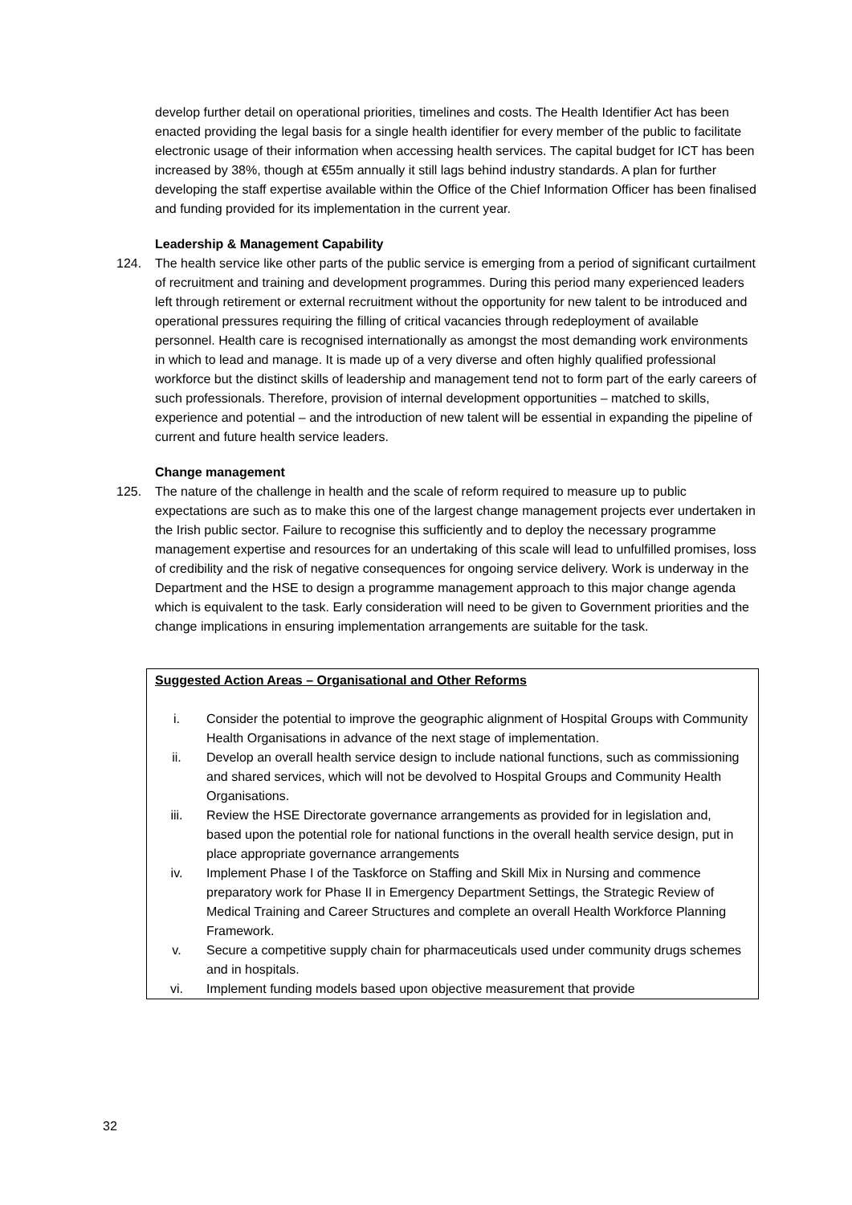develop further detail on operational priorities, timelines and costs. The Health Identifier Act has been enacted providing the legal basis for a single health identifier for every member of the public to facilitate electronic usage of their information when accessing health services. The capital budget for ICT has been increased by 38%, though at €55m annually it still lags behind industry standards. A plan for further developing the staff expertise available within the Office of the Chief Information Officer has been finalised and funding provided for its implementation in the current year.
Leadership & Management Capability
124. The health service like other parts of the public service is emerging from a period of significant curtailment of recruitment and training and development programmes. During this period many experienced leaders left through retirement or external recruitment without the opportunity for new talent to be introduced and operational pressures requiring the filling of critical vacancies through redeployment of available personnel. Health care is recognised internationally as amongst the most demanding work environments in which to lead and manage. It is made up of a very diverse and often highly qualified professional workforce but the distinct skills of leadership and management tend not to form part of the early careers of such professionals. Therefore, provision of internal development opportunities – matched to skills, experience and potential – and the introduction of new talent will be essential in expanding the pipeline of current and future health service leaders.
Change management
125. The nature of the challenge in health and the scale of reform required to measure up to public expectations are such as to make this one of the largest change management projects ever undertaken in the Irish public sector. Failure to recognise this sufficiently and to deploy the necessary programme management expertise and resources for an undertaking of this scale will lead to unfulfilled promises, loss of credibility and the risk of negative consequences for ongoing service delivery. Work is underway in the Department and the HSE to design a programme management approach to this major change agenda which is equivalent to the task. Early consideration will need to be given to Government priorities and the change implications in ensuring implementation arrangements are suitable for the task.
Suggested Action Areas – Organisational and Other Reforms
i. Consider the potential to improve the geographic alignment of Hospital Groups with Community Health Organisations in advance of the next stage of implementation.
ii. Develop an overall health service design to include national functions, such as commissioning and shared services, which will not be devolved to Hospital Groups and Community Health Organisations.
iii. Review the HSE Directorate governance arrangements as provided for in legislation and, based upon the potential role for national functions in the overall health service design, put in place appropriate governance arrangements
iv. Implement Phase I of the Taskforce on Staffing and Skill Mix in Nursing and commence preparatory work for Phase II in Emergency Department Settings, the Strategic Review of Medical Training and Career Structures and complete an overall Health Workforce Planning Framework.
v. Secure a competitive supply chain for pharmaceuticals used under community drugs schemes and in hospitals.
vi. Implement funding models based upon objective measurement that provide
32